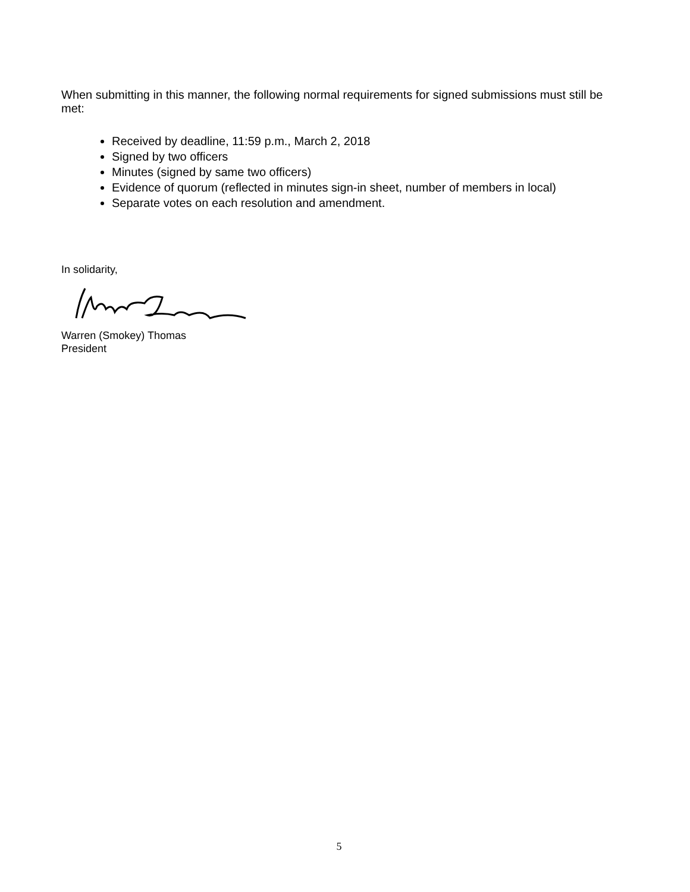When submitting in this manner, the following normal requirements for signed submissions must still be met:
Received by deadline, 11:59 p.m., March 2, 2018
Signed by two officers
Minutes (signed by same two officers)
Evidence of quorum (reflected in minutes sign-in sheet, number of members in local)
Separate votes on each resolution and amendment.
In solidarity,
Warren (Smokey) Thomas
President
5